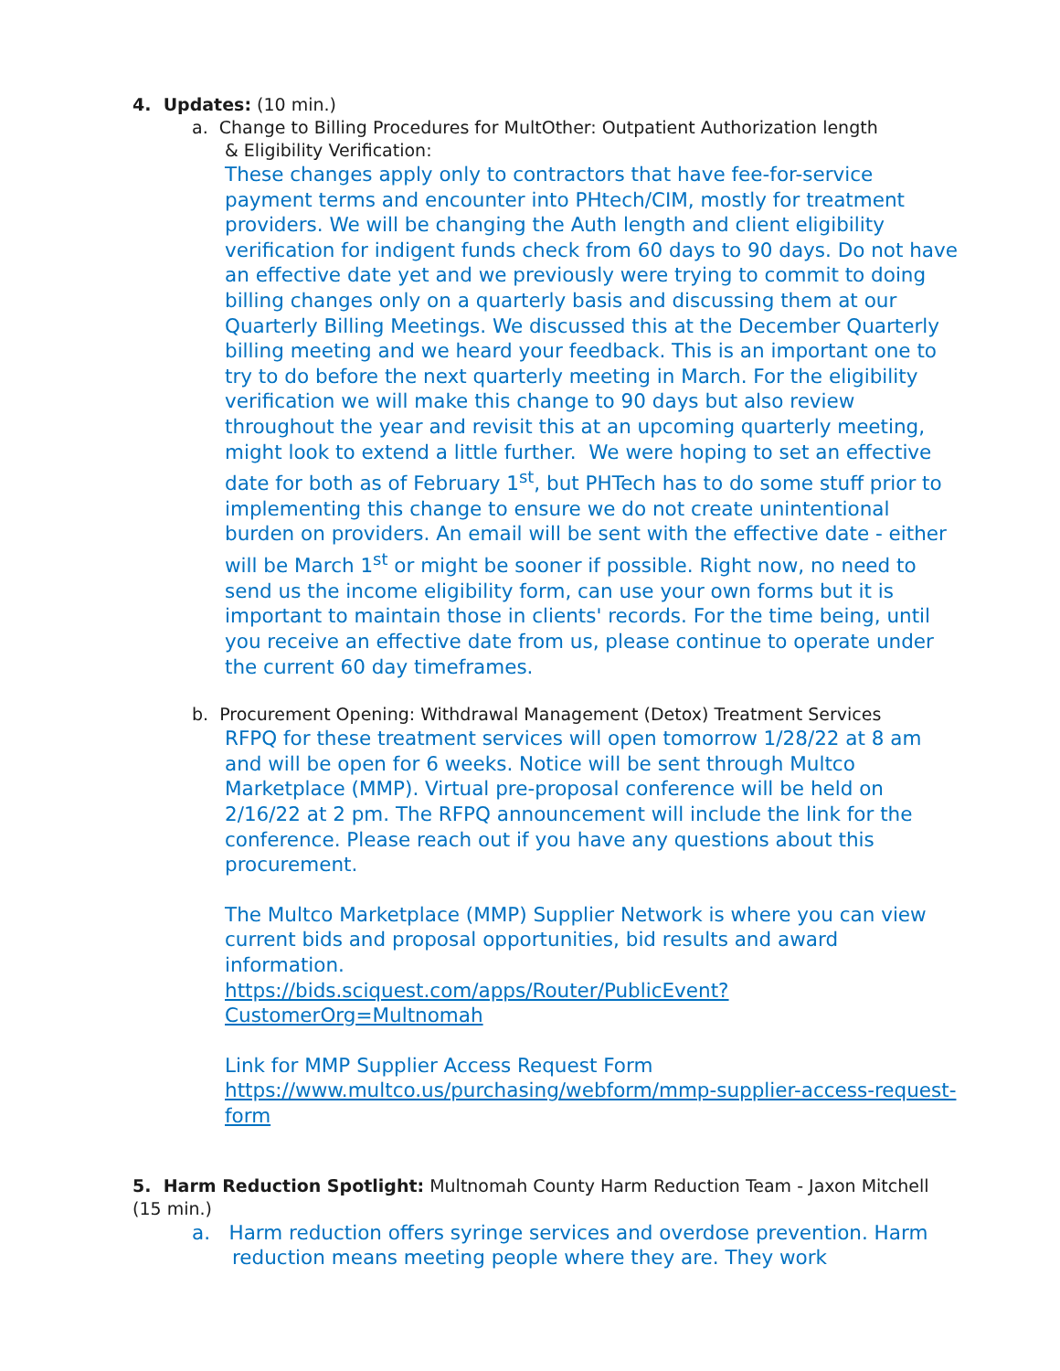4. Updates: (10 min.)
a. Change to Billing Procedures for MultOther: Outpatient Authorization length
& Eligibility Verification:
These changes apply only to contractors that have fee-for-service payment terms and encounter into PHtech/CIM, mostly for treatment providers. We will be changing the Auth length and client eligibility verification for indigent funds check from 60 days to 90 days. Do not have an effective date yet and we previously were trying to commit to doing billing changes only on a quarterly basis and discussing them at our Quarterly Billing Meetings. We discussed this at the December Quarterly billing meeting and we heard your feedback. This is an important one to try to do before the next quarterly meeting in March. For the eligibility verification we will make this change to 90 days but also review throughout the year and revisit this at an upcoming quarterly meeting, might look to extend a little further. We were hoping to set an effective date for both as of February 1<sup>st</sup>, but PHTech has to do some stuff prior to implementing this change to ensure we do not create unintentional burden on providers. An email will be sent with the effective date - either will be March 1<sup>st</sup> or might be sooner if possible. Right now, no need to send us the income eligibility form, can use your own forms but it is important to maintain those in clients' records. For the time being, until you receive an effective date from us, please continue to operate under the current 60 day timeframes.
b. Procurement Opening: Withdrawal Management (Detox) Treatment Services
RFPQ for these treatment services will open tomorrow 1/28/22 at 8 am and will be open for 6 weeks. Notice will be sent through Multco Marketplace (MMP). Virtual pre-proposal conference will be held on 2/16/22 at 2 pm. The RFPQ announcement will include the link for the conference. Please reach out if you have any questions about this procurement.
The Multco Marketplace (MMP) Supplier Network is where you can view current bids and proposal opportunities, bid results and award information.
https://bids.sciquest.com/apps/Router/PublicEvent?CustomerOrg=Multnomah
Link for MMP Supplier Access Request Form
https://www.multco.us/purchasing/webform/mmp-supplier-access-request-form
5. Harm Reduction Spotlight: Multnomah County Harm Reduction Team - Jaxon Mitchell (15 min.)
a. Harm reduction offers syringe services and overdose prevention. Harm reduction means meeting people where they are. They work